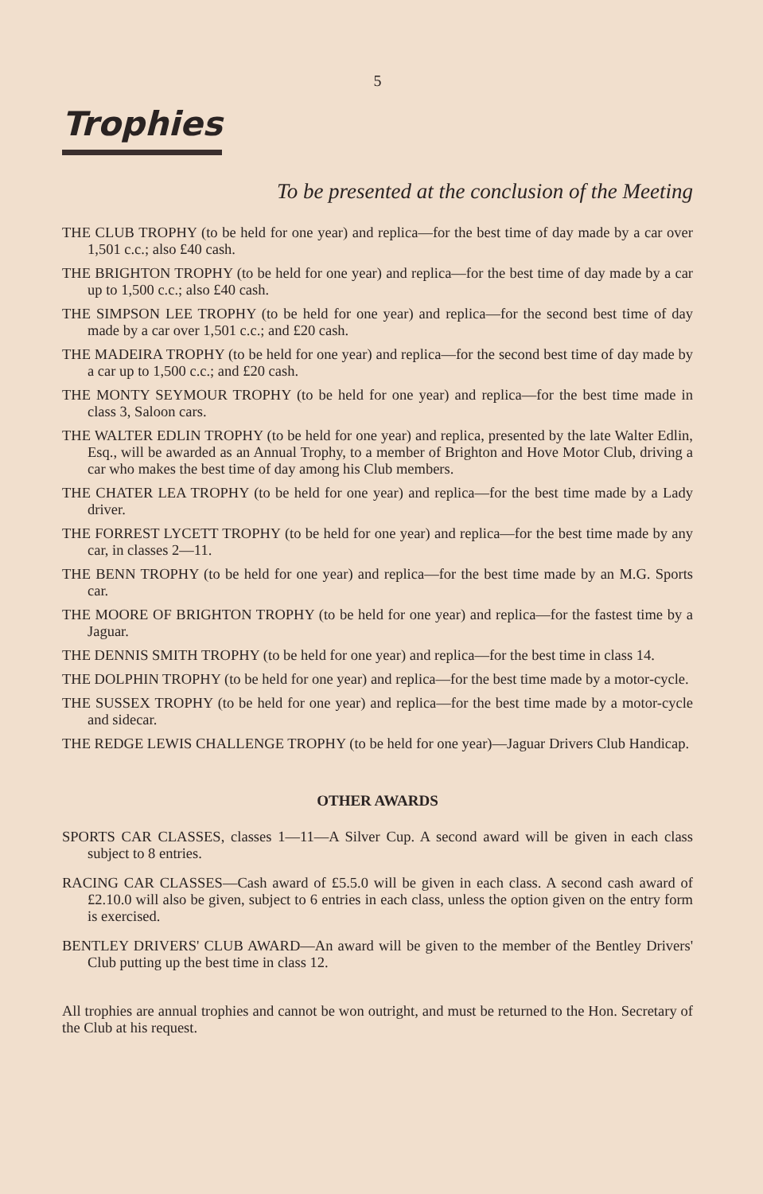5
Trophies
To be presented at the conclusion of the Meeting
THE CLUB TROPHY (to be held for one year) and replica—for the best time of day made by a car over 1,501 c.c.; also £40 cash.
THE BRIGHTON TROPHY (to be held for one year) and replica—for the best time of day made by a car up to 1,500 c.c.; also £40 cash.
THE SIMPSON LEE TROPHY (to be held for one year) and replica—for the second best time of day made by a car over 1,501 c.c.; and £20 cash.
THE MADEIRA TROPHY (to be held for one year) and replica—for the second best time of day made by a car up to 1,500 c.c.; and £20 cash.
THE MONTY SEYMOUR TROPHY (to be held for one year) and replica—for the best time made in class 3, Saloon cars.
THE WALTER EDLIN TROPHY (to be held for one year) and replica, presented by the late Walter Edlin, Esq., will be awarded as an Annual Trophy, to a member of Brighton and Hove Motor Club, driving a car who makes the best time of day among his Club members.
THE CHATER LEA TROPHY (to be held for one year) and replica—for the best time made by a Lady driver.
THE FORREST LYCETT TROPHY (to be held for one year) and replica—for the best time made by any car, in classes 2—11.
THE BENN TROPHY (to be held for one year) and replica—for the best time made by an M.G. Sports car.
THE MOORE OF BRIGHTON TROPHY (to be held for one year) and replica—for the fastest time by a Jaguar.
THE DENNIS SMITH TROPHY (to be held for one year) and replica—for the best time in class 14.
THE DOLPHIN TROPHY (to be held for one year) and replica—for the best time made by a motor-cycle.
THE SUSSEX TROPHY (to be held for one year) and replica—for the best time made by a motor-cycle and sidecar.
THE REDGE LEWIS CHALLENGE TROPHY (to be held for one year)—Jaguar Drivers Club Handicap.
OTHER AWARDS
SPORTS CAR CLASSES, classes 1—11—A Silver Cup. A second award will be given in each class subject to 8 entries.
RACING CAR CLASSES—Cash award of £5.5.0 will be given in each class. A second cash award of £2.10.0 will also be given, subject to 6 entries in each class, unless the option given on the entry form is exercised.
BENTLEY DRIVERS' CLUB AWARD—An award will be given to the member of the Bentley Drivers' Club putting up the best time in class 12.
All trophies are annual trophies and cannot be won outright, and must be returned to the Hon. Secretary of the Club at his request.